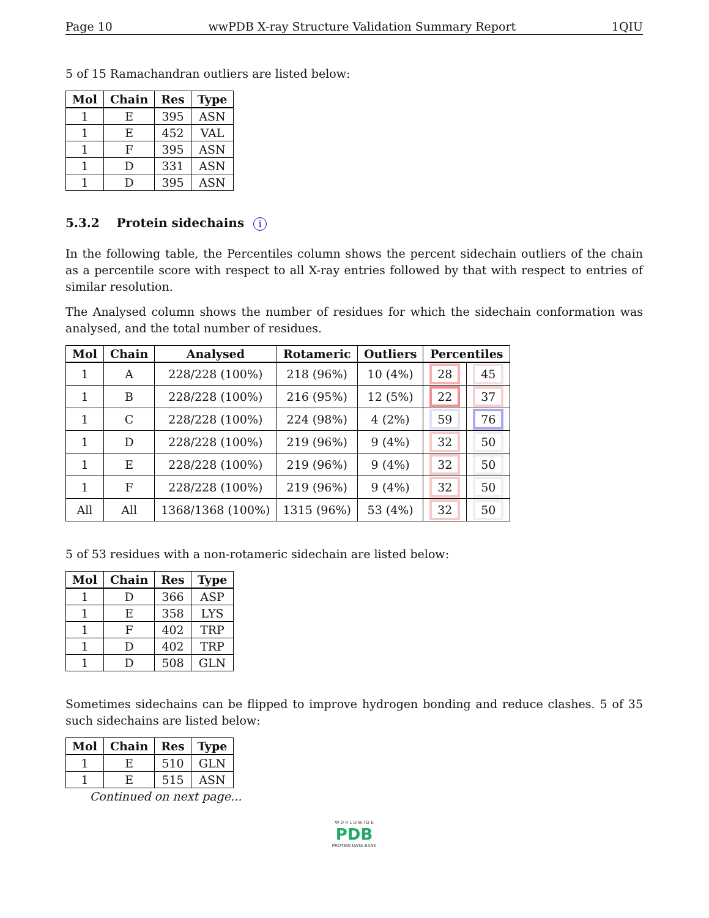Page 10 wwPDB X-ray Structure Validation Summary Report 1QIU
5 of 15 Ramachandran outliers are listed below:
| Mol | Chain | Res | Type |
| --- | --- | --- | --- |
| 1 | E | 395 | ASN |
| 1 | E | 452 | VAL |
| 1 | F | 395 | ASN |
| 1 | D | 331 | ASN |
| 1 | D | 395 | ASN |
5.3.2 Protein sidechains i
In the following table, the Percentiles column shows the percent sidechain outliers of the chain as a percentile score with respect to all X-ray entries followed by that with respect to entries of similar resolution.
The Analysed column shows the number of residues for which the sidechain conformation was analysed, and the total number of residues.
| Mol | Chain | Analysed | Rotameric | Outliers | Percentiles | |
| --- | --- | --- | --- | --- | --- | --- |
| 1 | A | 228/228 (100%) | 218 (96%) | 10 (4%) | 28 | 45 |
| 1 | B | 228/228 (100%) | 216 (95%) | 12 (5%) | 22 | 37 |
| 1 | C | 228/228 (100%) | 224 (98%) | 4 (2%) | 59 | 76 |
| 1 | D | 228/228 (100%) | 219 (96%) | 9 (4%) | 32 | 50 |
| 1 | E | 228/228 (100%) | 219 (96%) | 9 (4%) | 32 | 50 |
| 1 | F | 228/228 (100%) | 219 (96%) | 9 (4%) | 32 | 50 |
| All | All | 1368/1368 (100%) | 1315 (96%) | 53 (4%) | 32 | 50 |
5 of 53 residues with a non-rotameric sidechain are listed below:
| Mol | Chain | Res | Type |
| --- | --- | --- | --- |
| 1 | D | 366 | ASP |
| 1 | E | 358 | LYS |
| 1 | F | 402 | TRP |
| 1 | D | 402 | TRP |
| 1 | D | 508 | GLN |
Sometimes sidechains can be flipped to improve hydrogen bonding and reduce clashes. 5 of 35 such sidechains are listed below:
| Mol | Chain | Res | Type |
| --- | --- | --- | --- |
| 1 | E | 510 | GLN |
| 1 | E | 515 | ASN |
Continued on next page...
W O R L D W I D E
PDB
PROTEIN DATA BANK